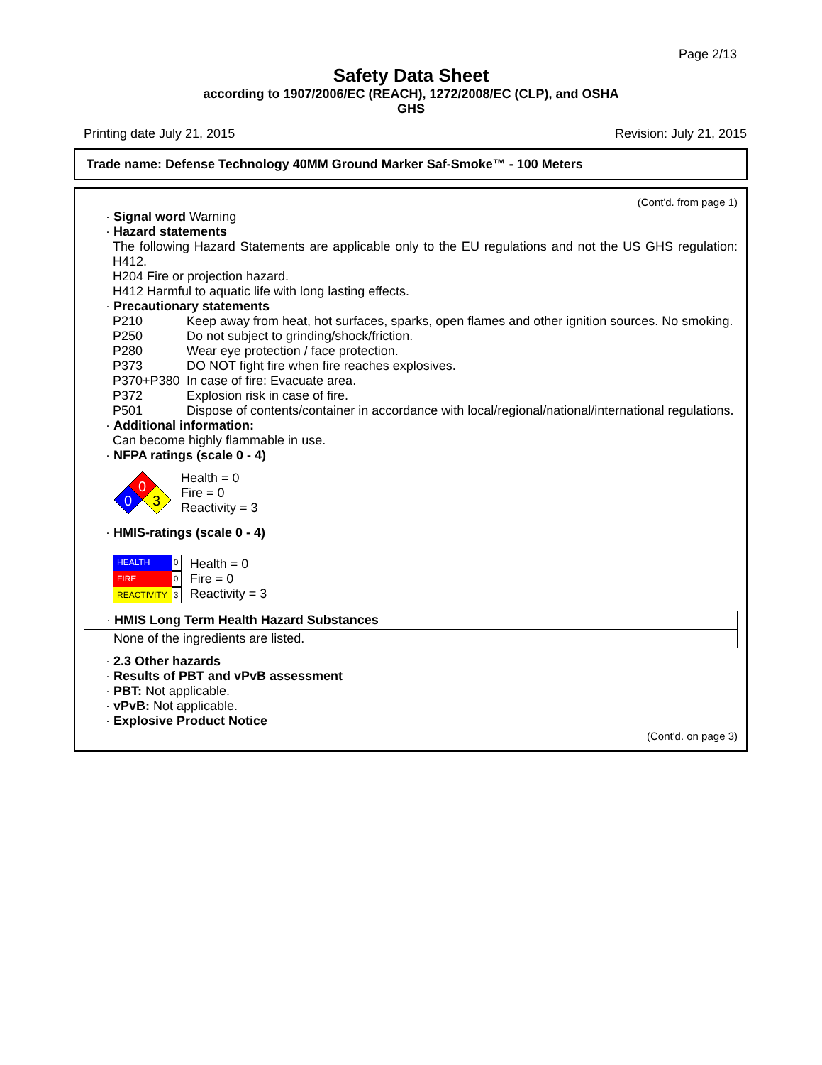Page 2/13
Safety Data Sheet
according to 1907/2006/EC (REACH), 1272/2008/EC (CLP), and OSHA
GHS
Printing date July 21, 2015 Revision: July 21, 2015
Trade name: Defense Technology 40MM Ground Marker Saf-Smoke™ - 100 Meters
(Cont'd. from page 1)
· Signal word Warning
· Hazard statements
The following Hazard Statements are applicable only to the EU regulations and not the US GHS regulation: H412.
H204 Fire or projection hazard.
H412 Harmful to aquatic life with long lasting effects.
· Precautionary statements
P210 Keep away from heat, hot surfaces, sparks, open flames and other ignition sources. No smoking.
P250 Do not subject to grinding/shock/friction.
P280 Wear eye protection / face protection.
P373 DO NOT fight fire when fire reaches explosives.
P370+P380 In case of fire: Evacuate area.
P372 Explosion risk in case of fire.
P501 Dispose of contents/container in accordance with local/regional/national/international regulations.
· Additional information:
Can become highly flammable in use.
· NFPA ratings (scale 0 - 4)
0
0
3
Health = 0
Fire = 0
Reactivity = 3
· HMIS-ratings (scale 0 - 4)
| HEALTH | 0 |
| FIRE | 0 |
| REACTIVITY | 3 |
Health = 0
Fire = 0
Reactivity = 3
· HMIS Long Term Health Hazard Substances
None of the ingredients are listed.
· 2.3 Other hazards
· Results of PBT and vPvB assessment
· PBT: Not applicable.
· vPvB: Not applicable.
· Explosive Product Notice
(Cont'd. on page 3)